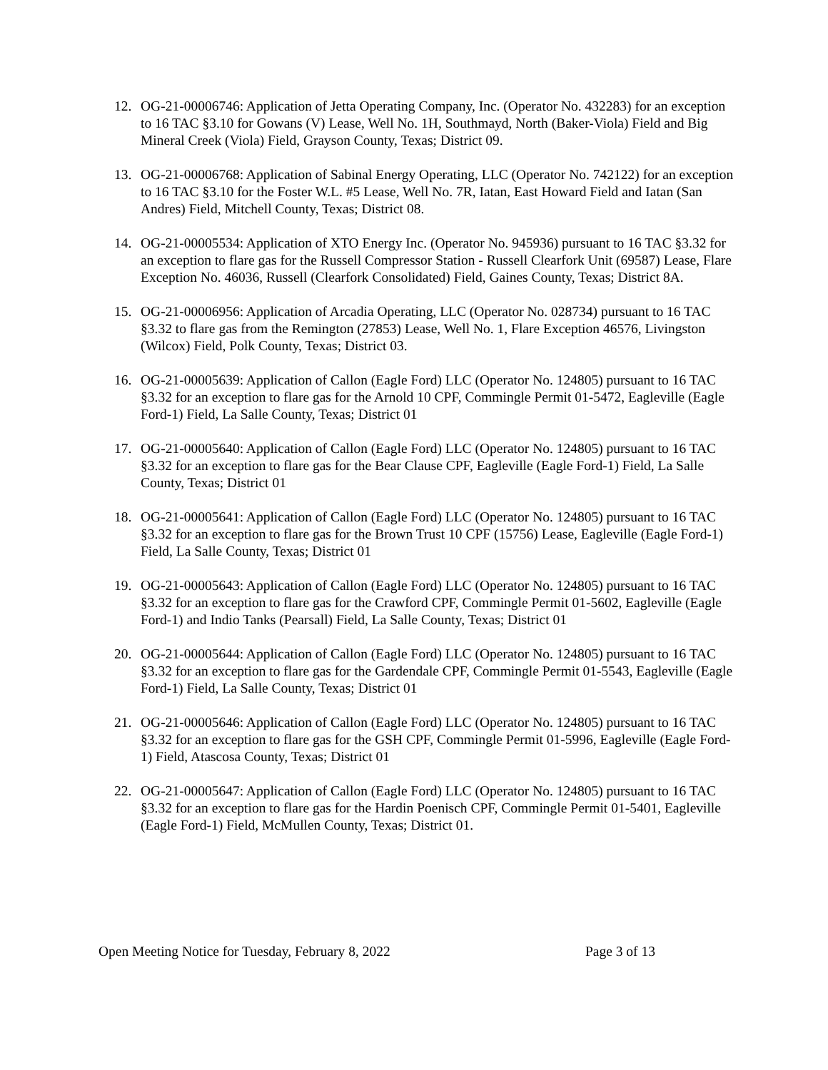12. OG-21-00006746: Application of Jetta Operating Company, Inc. (Operator No. 432283) for an exception to 16 TAC §3.10 for Gowans (V) Lease, Well No. 1H, Southmayd, North (Baker-Viola) Field and Big Mineral Creek (Viola) Field, Grayson County, Texas; District 09.
13. OG-21-00006768: Application of Sabinal Energy Operating, LLC (Operator No. 742122) for an exception to 16 TAC §3.10 for the Foster W.L. #5 Lease, Well No. 7R, Iatan, East Howard Field and Iatan (San Andres) Field, Mitchell County, Texas; District 08.
14. OG-21-00005534: Application of XTO Energy Inc. (Operator No. 945936) pursuant to 16 TAC §3.32 for an exception to flare gas for the Russell Compressor Station - Russell Clearfork Unit (69587) Lease, Flare Exception No. 46036, Russell (Clearfork Consolidated) Field, Gaines County, Texas; District 8A.
15. OG-21-00006956: Application of Arcadia Operating, LLC (Operator No. 028734) pursuant to 16 TAC §3.32 to flare gas from the Remington (27853) Lease, Well No. 1, Flare Exception 46576, Livingston (Wilcox) Field, Polk County, Texas; District 03.
16. OG-21-00005639: Application of Callon (Eagle Ford) LLC (Operator No. 124805) pursuant to 16 TAC §3.32 for an exception to flare gas for the Arnold 10 CPF, Commingle Permit 01-5472, Eagleville (Eagle Ford-1) Field, La Salle County, Texas; District 01
17. OG-21-00005640: Application of Callon (Eagle Ford) LLC (Operator No. 124805) pursuant to 16 TAC §3.32 for an exception to flare gas for the Bear Clause CPF, Eagleville (Eagle Ford-1) Field, La Salle County, Texas; District 01
18. OG-21-00005641: Application of Callon (Eagle Ford) LLC (Operator No. 124805) pursuant to 16 TAC §3.32 for an exception to flare gas for the Brown Trust 10 CPF (15756) Lease, Eagleville (Eagle Ford-1) Field, La Salle County, Texas; District 01
19. OG-21-00005643: Application of Callon (Eagle Ford) LLC (Operator No. 124805) pursuant to 16 TAC §3.32 for an exception to flare gas for the Crawford CPF, Commingle Permit 01-5602, Eagleville (Eagle Ford-1) and Indio Tanks (Pearsall) Field, La Salle County, Texas; District 01
20. OG-21-00005644: Application of Callon (Eagle Ford) LLC (Operator No. 124805) pursuant to 16 TAC §3.32 for an exception to flare gas for the Gardendale CPF, Commingle Permit 01-5543, Eagleville (Eagle Ford-1) Field, La Salle County, Texas; District 01
21. OG-21-00005646: Application of Callon (Eagle Ford) LLC (Operator No. 124805) pursuant to 16 TAC §3.32 for an exception to flare gas for the GSH CPF, Commingle Permit 01-5996, Eagleville (Eagle Ford-1) Field, Atascosa County, Texas; District 01
22. OG-21-00005647: Application of Callon (Eagle Ford) LLC (Operator No. 124805) pursuant to 16 TAC §3.32 for an exception to flare gas for the Hardin Poenisch CPF, Commingle Permit 01-5401, Eagleville (Eagle Ford-1) Field, McMullen County, Texas; District 01.
Open Meeting Notice for Tuesday, February 8, 2022 Page 3 of 13